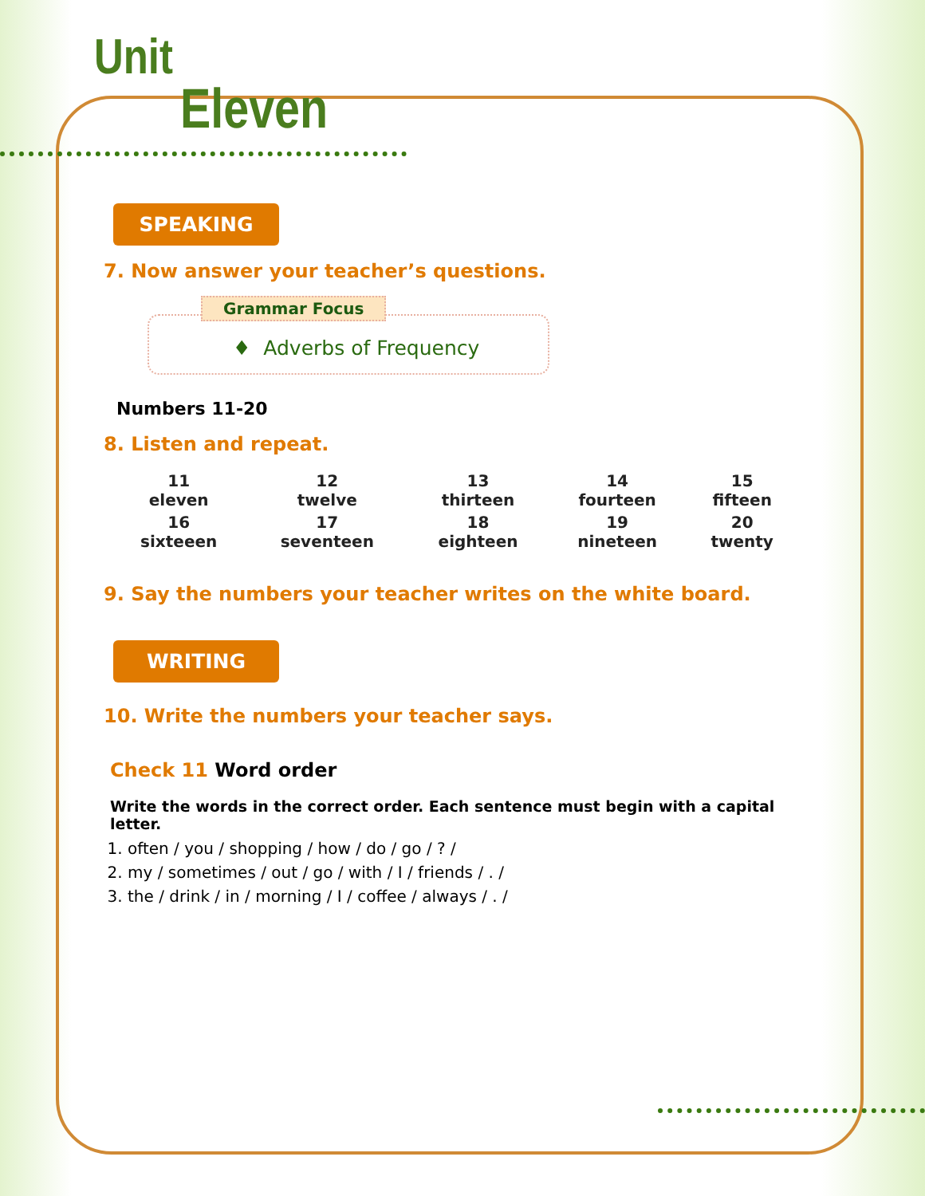Unit
Eleven
SPEAKING
7. Now answer your teacher’s questions.
Grammar Focus
♦ Adverbs of Frequency
Numbers 11-20
8. Listen and repeat.
| 11 eleven | 12 twelve | 13 thirteen | 14 fourteen | 15 fifteen |
| 16 sixteeen | 17 seventeen | 18 eighteen | 19 nineteen | 20 twenty |
9. Say the numbers your teacher writes on the white board.
WRITING
10. Write the numbers your teacher says.
Check 11 Word order
Write the words in the correct order. Each sentence must begin with a capital letter.
1. often / you / shopping / how / do / go / ? /
2. my / sometimes / out / go / with / I / friends / . /
3. the / drink / in / morning / I / coffee / always / . /